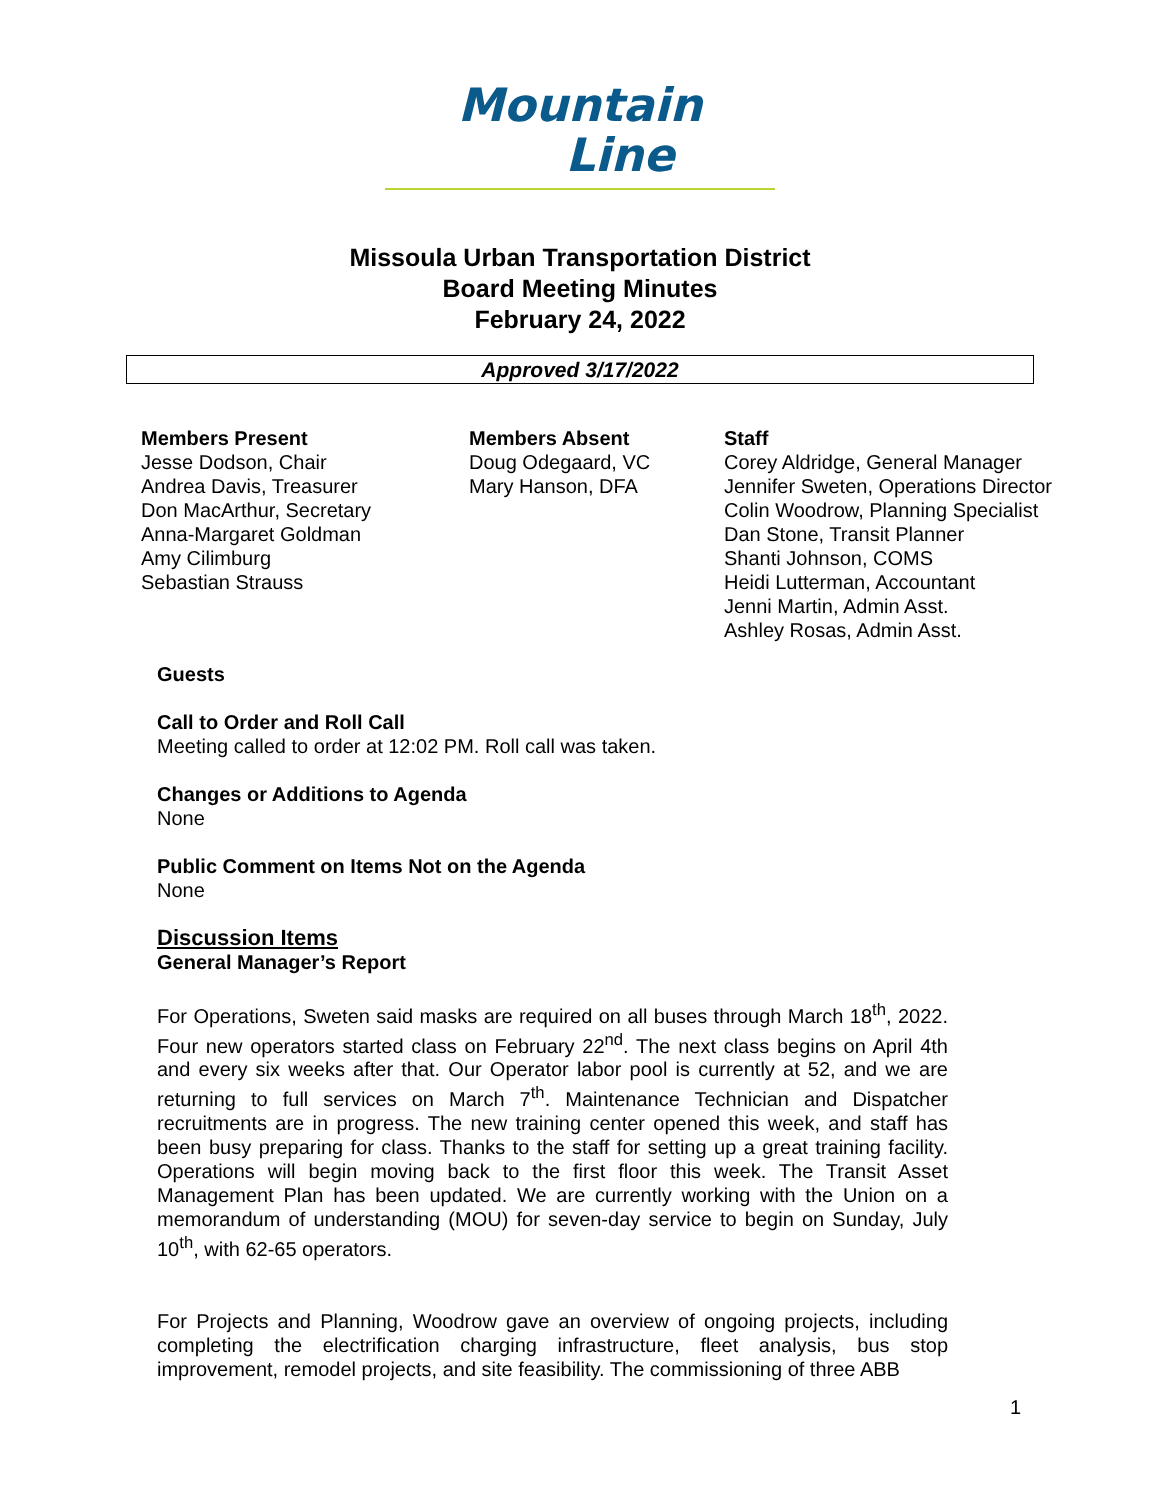Mountain
Line
Missoula Urban Transportation District
Board Meeting Minutes
February 24, 2022
Approved 3/17/2022
Members Present
Jesse Dodson, Chair
Andrea Davis, Treasurer
Don MacArthur, Secretary
Anna-Margaret Goldman
Amy Cilimburg
Sebastian Strauss
Members Absent
Doug Odegaard, VC
Mary Hanson, DFA
Staff
Corey Aldridge, General Manager
Jennifer Sweten, Operations Director
Colin Woodrow, Planning Specialist
Dan Stone, Transit Planner
Shanti Johnson, COMS
Heidi Lutterman, Accountant
Jenni Martin, Admin Asst.
Ashley Rosas, Admin Asst.
Guests
Call to Order and Roll Call
Meeting called to order at 12:02 PM. Roll call was taken.
Changes or Additions to Agenda
None
Public Comment on Items Not on the Agenda
None
Discussion Items
General Manager’s Report
For Operations, Sweten said masks are required on all buses through March 18<sup>th</sup>, 2022. Four new operators started class on February 22<sup>nd</sup>. The next class begins on April 4th and every six weeks after that. Our Operator labor pool is currently at 52, and we are returning to full services on March 7<sup>th</sup>. Maintenance Technician and Dispatcher recruitments are in progress. The new training center opened this week, and staff has been busy preparing for class. Thanks to the staff for setting up a great training facility. Operations will begin moving back to the first floor this week. The Transit Asset Management Plan has been updated. We are currently working with the Union on a memorandum of understanding (MOU) for seven-day service to begin on Sunday, July 10<sup>th</sup>, with 62-65 operators.
For Projects and Planning, Woodrow gave an overview of ongoing projects, including completing the electrification charging infrastructure, fleet analysis, bus stop improvement, remodel projects, and site feasibility. The commissioning of three ABB
1